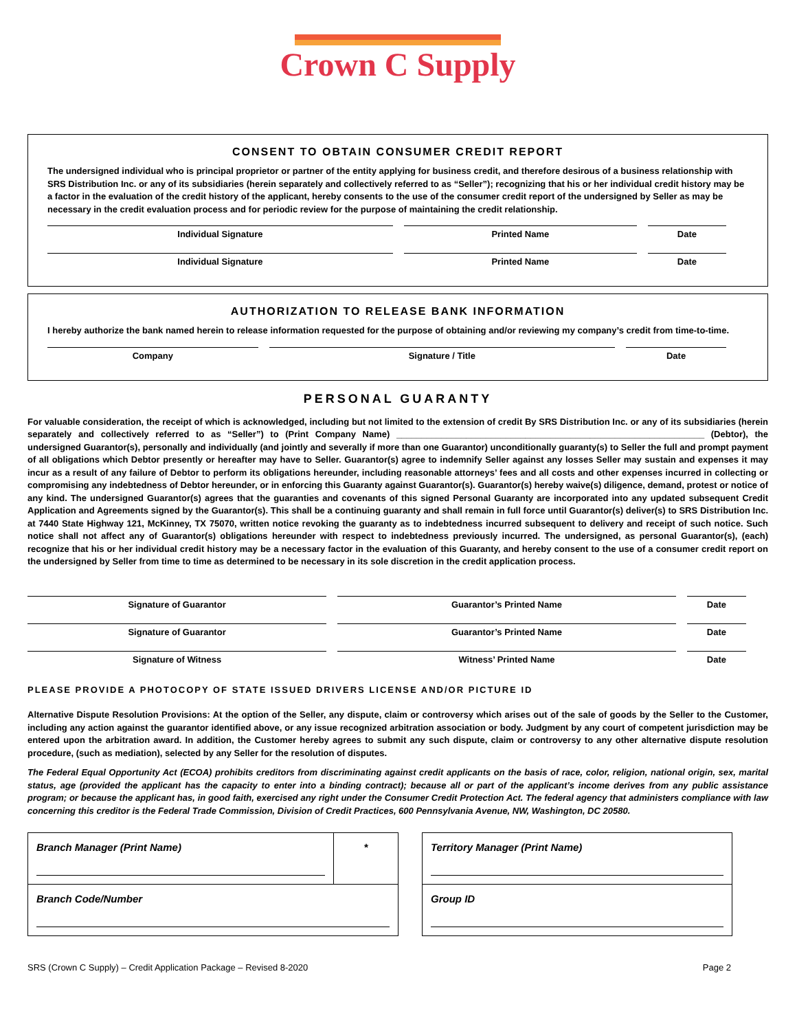Crown C Supply
CONSENT TO OBTAIN CONSUMER CREDIT REPORT
The undersigned individual who is principal proprietor or partner of the entity applying for business credit, and therefore desirous of a business relationship with SRS Distribution Inc. or any of its subsidiaries (herein separately and collectively referred to as “Seller”); recognizing that his or her individual credit history may be a factor in the evaluation of the credit history of the applicant, hereby consents to the use of the consumer credit report of the undersigned by Seller as may be necessary in the credit evaluation process and for periodic review for the purpose of maintaining the credit relationship.
| Individual Signature | Printed Name | Date |
| Individual Signature | Printed Name | Date |
AUTHORIZATION TO RELEASE BANK INFORMATION
I hereby authorize the bank named herein to release information requested for the purpose of obtaining and/or reviewing my company’s credit from time-to-time.
| Company | Signature / Title | Date |
PERSONAL GUARANTY
For valuable consideration, the receipt of which is acknowledged, including but not limited to the extension of credit By SRS Distribution Inc. or any of its subsidiaries (herein separately and collectively referred to as “Seller”) to (Print Company Name) ______________________________________________________________ (Debtor), the undersigned Guarantor(s), personally and individually (and jointly and severally if more than one Guarantor) unconditionally guaranty(s) to Seller the full and prompt payment of all obligations which Debtor presently or hereafter may have to Seller. Guarantor(s) agree to indemnify Seller against any losses Seller may sustain and expenses it may incur as a result of any failure of Debtor to perform its obligations hereunder, including reasonable attorneys’ fees and all costs and other expenses incurred in collecting or compromising any indebtedness of Debtor hereunder, or in enforcing this Guaranty against Guarantor(s). Guarantor(s) hereby waive(s) diligence, demand, protest or notice of any kind. The undersigned Guarantor(s) agrees that the guaranties and covenants of this signed Personal Guaranty are incorporated into any updated subsequent Credit Application and Agreements signed by the Guarantor(s). This shall be a continuing guaranty and shall remain in full force until Guarantor(s) deliver(s) to SRS Distribution Inc. at 7440 State Highway 121, McKinney, TX 75070, written notice revoking the guaranty as to indebtedness incurred subsequent to delivery and receipt of such notice. Such notice shall not affect any of Guarantor(s) obligations hereunder with respect to indebtedness previously incurred. The undersigned, as personal Guarantor(s), (each) recognize that his or her individual credit history may be a necessary factor in the evaluation of this Guaranty, and hereby consent to the use of a consumer credit report on the undersigned by Seller from time to time as determined to be necessary in its sole discretion in the credit application process.
| Signature of Guarantor | Guarantor’s Printed Name | Date |
| Signature of Guarantor | Guarantor’s Printed Name | Date |
| Signature of Witness | Witness’ Printed Name | Date |
PLEASE PROVIDE A PHOTOCOPY OF STATE ISSUED DRIVERS LICENSE AND/OR PICTURE ID
Alternative Dispute Resolution Provisions: At the option of the Seller, any dispute, claim or controversy which arises out of the sale of goods by the Seller to the Customer, including any action against the guarantor identified above, or any issue recognized arbitration association or body. Judgment by any court of competent jurisdiction may be entered upon the arbitration award. In addition, the Customer hereby agrees to submit any such dispute, claim or controversy to any other alternative dispute resolution procedure, (such as mediation), selected by any Seller for the resolution of disputes.
The Federal Equal Opportunity Act (ECOA) prohibits creditors from discriminating against credit applicants on the basis of race, color, religion, national origin, sex, marital status, age (provided the applicant has the capacity to enter into a binding contract); because all or part of the applicant’s income derives from any public assistance program; or because the applicant has, in good faith, exercised any right under the Consumer Credit Protection Act. The federal agency that administers compliance with law concerning this creditor is the Federal Trade Commission, Division of Credit Practices, 600 Pennsylvania Avenue, NW, Washington, DC 20580.
| Branch Manager (Print Name) | * |
| Branch Code/Number | |
| Territory Manager (Print Name) |
| Group ID |
SRS (Crown C Supply) – Credit Application Package – Revised 8-2020 Page 2